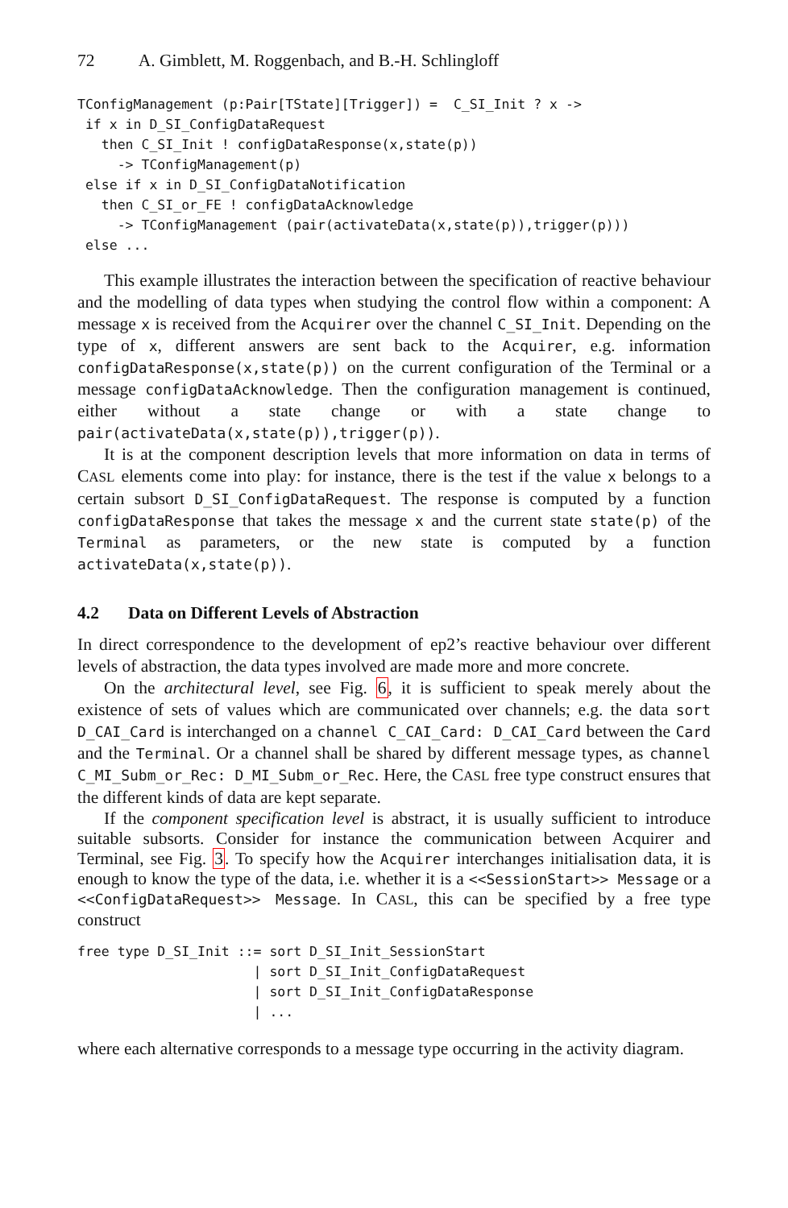72 A. Gimblett, M. Roggenbach, and B.-H. Schlingloff
TConfigManagement (p:Pair[TState][Trigger]) =  C_SI_Init ? x ->
 if x in D_SI_ConfigDataRequest
   then C_SI_Init ! configDataResponse(x,state(p))
     -> TConfigManagement(p)
 else if x in D_SI_ConfigDataNotification
   then C_SI_or_FE ! configDataAcknowledge
     -> TConfigManagement (pair(activateData(x,state(p)),trigger(p)))
 else ...
This example illustrates the interaction between the specification of reactive behaviour and the modelling of data types when studying the control flow within a component: A message x is received from the Acquirer over the channel C_SI_Init. Depending on the type of x, different answers are sent back to the Acquirer, e.g. information configDataResponse(x,state(p)) on the current configuration of the Terminal or a message configDataAcknowledge. Then the configuration management is continued, either without a state change or with a state change to pair(activateData(x,state(p)),trigger(p)).
It is at the component description levels that more information on data in terms of CASL elements come into play: for instance, there is the test if the value x belongs to a certain subsort D_SI_ConfigDataRequest. The response is computed by a function configDataResponse that takes the message x and the current state state(p) of the Terminal as parameters, or the new state is computed by a function activateData(x,state(p)).
4.2 Data on Different Levels of Abstraction
In direct correspondence to the development of ep2’s reactive behaviour over different levels of abstraction, the data types involved are made more and more concrete.
On the architectural level, see Fig. 6, it is sufficient to speak merely about the existence of sets of values which are communicated over channels; e.g. the data sort D_CAI_Card is interchanged on a channel C_CAI_Card: D_CAI_Card between the Card and the Terminal. Or a channel shall be shared by different message types, as channel C_MI_Subm_or_Rec: D_MI_Subm_or_Rec. Here, the CASL free type construct ensures that the different kinds of data are kept separate.
If the component specification level is abstract, it is usually sufficient to introduce suitable subsorts. Consider for instance the communication between Acquirer and Terminal, see Fig. 3. To specify how the Acquirer interchanges initialisation data, it is enough to know the type of the data, i.e. whether it is a <<SessionStart>> Message or a <<ConfigDataRequest>> Message. In CASL, this can be specified by a free type construct
free type D_SI_Init ::= sort D_SI_Init_SessionStart
                      | sort D_SI_Init_ConfigDataRequest
                      | sort D_SI_Init_ConfigDataResponse
                      | ...
where each alternative corresponds to a message type occurring in the activity diagram.